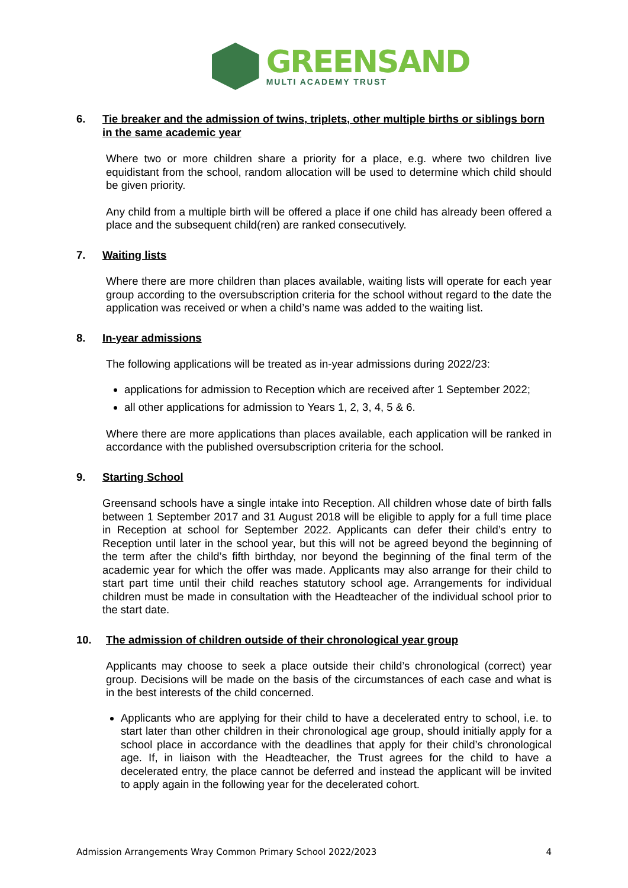GREENSAND
MULTI ACADEMY TRUST
6. Tie breaker and the admission of twins, triplets, other multiple births or siblings born in the same academic year
Where two or more children share a priority for a place, e.g. where two children live equidistant from the school, random allocation will be used to determine which child should be given priority.
Any child from a multiple birth will be offered a place if one child has already been offered a place and the subsequent child(ren) are ranked consecutively.
7. Waiting lists
Where there are more children than places available, waiting lists will operate for each year group according to the oversubscription criteria for the school without regard to the date the application was received or when a child’s name was added to the waiting list.
8. In-year admissions
The following applications will be treated as in-year admissions during 2022/23:
applications for admission to Reception which are received after 1 September 2022;
all other applications for admission to Years 1, 2, 3, 4, 5 & 6.
Where there are more applications than places available, each application will be ranked in accordance with the published oversubscription criteria for the school.
9. Starting School
Greensand schools have a single intake into Reception. All children whose date of birth falls between 1 September 2017 and 31 August 2018 will be eligible to apply for a full time place in Reception at school for September 2022. Applicants can defer their child’s entry to Reception until later in the school year, but this will not be agreed beyond the beginning of the term after the child’s fifth birthday, nor beyond the beginning of the final term of the academic year for which the offer was made. Applicants may also arrange for their child to start part time until their child reaches statutory school age. Arrangements for individual children must be made in consultation with the Headteacher of the individual school prior to the start date.
10. The admission of children outside of their chronological year group
Applicants may choose to seek a place outside their child’s chronological (correct) year group. Decisions will be made on the basis of the circumstances of each case and what is in the best interests of the child concerned.
Applicants who are applying for their child to have a decelerated entry to school, i.e. to start later than other children in their chronological age group, should initially apply for a school place in accordance with the deadlines that apply for their child’s chronological age. If, in liaison with the Headteacher, the Trust agrees for the child to have a decelerated entry, the place cannot be deferred and instead the applicant will be invited to apply again in the following year for the decelerated cohort.
Admission Arrangements Wray Common Primary School 2022/2023 4